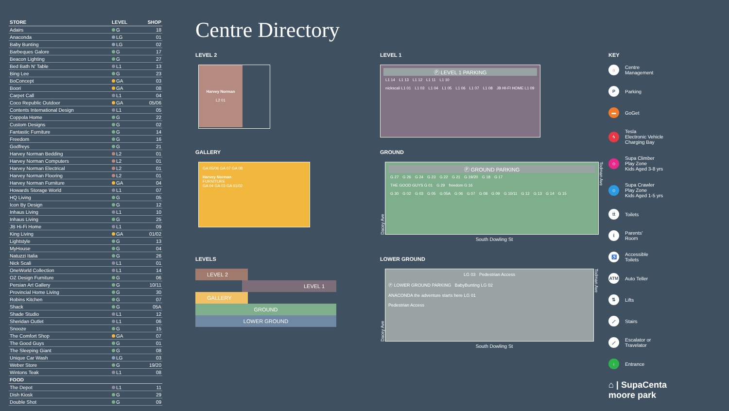| STORE | LEVEL | SHOP |
| --- | --- | --- |
| Adairs | G | 18 |
| Anaconda | LG | 01 |
| Baby Bunting | LG | 02 |
| Barbeques Galore | G | 17 |
| Beacon Lighting | G | 27 |
| Bed Bath N' Table | L1 | 13 |
| Bing Lee | G | 23 |
| BoConcept | GA | 03 |
| Boori | GA | 08 |
| Carpet Call | L1 | 04 |
| Coco Republic Outdoor | GA | 05/06 |
| Contents International Design | L1 | 05 |
| Coppola Home | G | 22 |
| Custom Designs | G | 02 |
| Fantastic Furniture | G | 14 |
| Freedom | G | 16 |
| Godfreys | G | 21 |
| Harvey Norman Bedding | L2 | 01 |
| Harvey Norman Computers | L2 | 01 |
| Harvey Norman Electrical | L2 | 01 |
| Harvey Norman Flooring | L2 | 01 |
| Harvey Norman Furniture | GA | 04 |
| Howards Storage World | L1 | 07 |
| HQ Living | G | 05 |
| Icon By Design | G | 12 |
| Inhaus Living | L1 | 10 |
| Inhaus Living | G | 25 |
| JB Hi-Fi Home | L1 | 09 |
| King Living | GA | 01/02 |
| Lightstyle | G | 13 |
| MyHouse | G | 04 |
| Natuzzi Italia | G | 26 |
| Nick Scali | L1 | 01 |
| OneWorld Collection | L1 | 14 |
| OZ Design Furniture | G | 06 |
| Persian Art Gallery | G | 10/11 |
| Provincial Home Living | G | 30 |
| Robins Kitchen | G | 07 |
| Shack | G | 05A |
| Shade Studio | L1 | 12 |
| Sheridan Outlet | L1 | 06 |
| Snooze | G | 15 |
| The Comfort Shop | GA | 07 |
| The Good Guys | G | 01 |
| The Sleeping Giant | G | 08 |
| Unique Car Wash | LG | 03 |
| Weber Store | G | 19/20 |
| Wintons Teak | L1 | 08 |
| FOOD | | |
| The Depot | L1 | 11 |
| Dish Kiosk | G | 29 |
| Double Shot | G | 09 |
Centre Directory
LEVEL 2
Harvey Norman
L2 01
GALLERY
GA 05/06 GA 07 GA 08
Harvey Norman
FURNITURE
GA 04 GA 03 GA 01/02
LEVELS
LEVEL 2
LEVEL 1
GALLERY
GROUND
LOWER GROUND
LEVEL 1
Ⓟ LEVEL 1 PARKING
L1 14 L1 13 L1 12 L1 11 L1 10
nickscali L1 01 L1 03 L1 04 L1 05 L1 06 L1 07 L1 08 JB HI-FI HOME L1 09
GROUND
Dacey Ave
Ⓟ GROUND PARKING
G 27 G 26 G 24 G 23 G 22 G 21 G 19/20 G 18 G 17
THE GOOD GUYS G 01 G 29 freedom G 16
G 30 G 02 G 03 G 05 G 05A G 06 G 07 G 08 G 09 G 10/11 G 12 G 13 G 14 G 15
Todman Ave
South Dowling St
LOWER GROUND
Dacey Ave
LG 03 Pedestrian Access
Ⓟ LOWER GROUND PARKING BabyBunting LG 02
ANACONDA the adventure starts here LG 01
Pedestrian Access
Todman Ave
South Dowling St
KEY
⌂ Centre
Management
P Parking
▬ GoGet
ϟ Tesla
Electronic Vehicle
Charging Bay
☺ Supa Climber
Play Zone
Kids Aged 3-8 yrs
☺ Supa Crawler
Play Zone
Kids Aged 1-5 yrs
ṫṫ Toilets
ṫ Parents'
Room
♿ Accessible
Toilets
ATM Auto Teller
⇅ Lifts
⟋ Stairs
⟋ Escalator or
Travelator
↓ Entrance
⌂ | SupaCenta
moore park